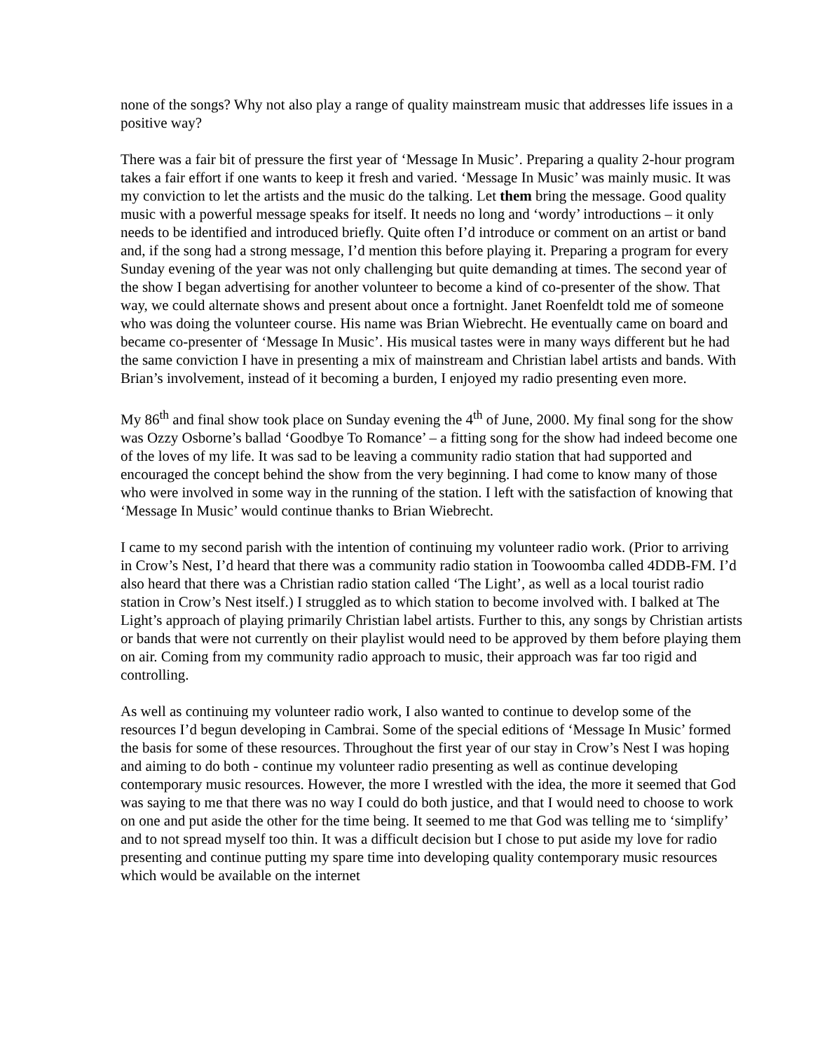none of the songs? Why not also play a range of quality mainstream music that addresses life issues in a positive way?
There was a fair bit of pressure the first year of ‘Message In Music’. Preparing a quality 2-hour program takes a fair effort if one wants to keep it fresh and varied. ‘Message In Music’ was mainly music. It was my conviction to let the artists and the music do the talking. Let them bring the message. Good quality music with a powerful message speaks for itself. It needs no long and ‘wordy’ introductions – it only needs to be identified and introduced briefly. Quite often I’d introduce or comment on an artist or band and, if the song had a strong message, I’d mention this before playing it. Preparing a program for every Sunday evening of the year was not only challenging but quite demanding at times. The second year of the show I began advertising for another volunteer to become a kind of co-presenter of the show. That way, we could alternate shows and present about once a fortnight. Janet Roenfeldt told me of someone who was doing the volunteer course. His name was Brian Wiebrecht. He eventually came on board and became co-presenter of ‘Message In Music’. His musical tastes were in many ways different but he had the same conviction I have in presenting a mix of mainstream and Christian label artists and bands. With Brian’s involvement, instead of it becoming a burden, I enjoyed my radio presenting even more.
My 86<sup>th</sup> and final show took place on Sunday evening the 4<sup>th</sup> of June, 2000. My final song for the show was Ozzy Osborne’s ballad ‘Goodbye To Romance’ – a fitting song for the show had indeed become one of the loves of my life. It was sad to be leaving a community radio station that had supported and encouraged the concept behind the show from the very beginning. I had come to know many of those who were involved in some way in the running of the station. I left with the satisfaction of knowing that ‘Message In Music’ would continue thanks to Brian Wiebrecht.
I came to my second parish with the intention of continuing my volunteer radio work. (Prior to arriving in Crow’s Nest, I’d heard that there was a community radio station in Toowoomba called 4DDB-FM. I’d also heard that there was a Christian radio station called ‘The Light’, as well as a local tourist radio station in Crow’s Nest itself.) I struggled as to which station to become involved with. I balked at The Light’s approach of playing primarily Christian label artists. Further to this, any songs by Christian artists or bands that were not currently on their playlist would need to be approved by them before playing them on air. Coming from my community radio approach to music, their approach was far too rigid and controlling.
As well as continuing my volunteer radio work, I also wanted to continue to develop some of the resources I’d begun developing in Cambrai. Some of the special editions of ‘Message In Music’ formed the basis for some of these resources. Throughout the first year of our stay in Crow’s Nest I was hoping and aiming to do both - continue my volunteer radio presenting as well as continue developing contemporary music resources. However, the more I wrestled with the idea, the more it seemed that God was saying to me that there was no way I could do both justice, and that I would need to choose to work on one and put aside the other for the time being. It seemed to me that God was telling me to ‘simplify’ and to not spread myself too thin. It was a difficult decision but I chose to put aside my love for radio presenting and continue putting my spare time into developing quality contemporary music resources which would be available on the internet